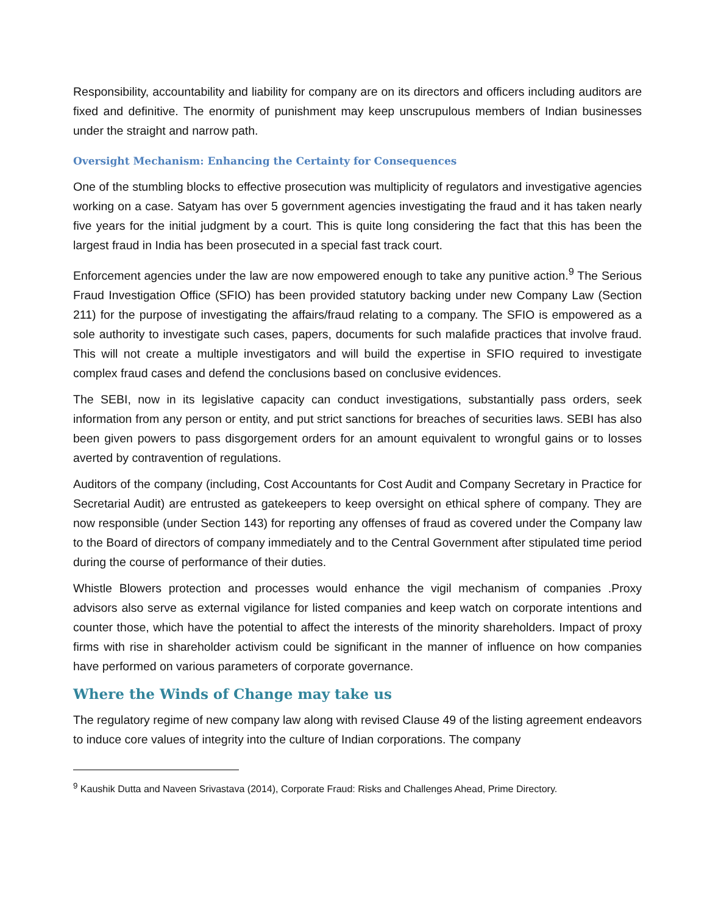Responsibility, accountability and liability for company are on its directors and officers including auditors are fixed and definitive. The enormity of punishment may keep unscrupulous members of Indian businesses under the straight and narrow path.
Oversight Mechanism: Enhancing the Certainty for Consequences
One of the stumbling blocks to effective prosecution was multiplicity of regulators and investigative agencies working on a case. Satyam has over 5 government agencies investigating the fraud and it has taken nearly five years for the initial judgment by a court. This is quite long considering the fact that this has been the largest fraud in India has been prosecuted in a special fast track court.
Enforcement agencies under the law are now empowered enough to take any punitive action.<sup>9</sup> The Serious Fraud Investigation Office (SFIO) has been provided statutory backing under new Company Law (Section 211) for the purpose of investigating the affairs/fraud relating to a company. The SFIO is empowered as a sole authority to investigate such cases, papers, documents for such malafide practices that involve fraud. This will not create a multiple investigators and will build the expertise in SFIO required to investigate complex fraud cases and defend the conclusions based on conclusive evidences.
The SEBI, now in its legislative capacity can conduct investigations, substantially pass orders, seek information from any person or entity, and put strict sanctions for breaches of securities laws. SEBI has also been given powers to pass disgorgement orders for an amount equivalent to wrongful gains or to losses averted by contravention of regulations.
Auditors of the company (including, Cost Accountants for Cost Audit and Company Secretary in Practice for Secretarial Audit) are entrusted as gatekeepers to keep oversight on ethical sphere of company. They are now responsible (under Section 143) for reporting any offenses of fraud as covered under the Company law to the Board of directors of company immediately and to the Central Government after stipulated time period during the course of performance of their duties.
Whistle Blowers protection and processes would enhance the vigil mechanism of companies .Proxy advisors also serve as external vigilance for listed companies and keep watch on corporate intentions and counter those, which have the potential to affect the interests of the minority shareholders. Impact of proxy firms with rise in shareholder activism could be significant in the manner of influence on how companies have performed on various parameters of corporate governance.
Where the Winds of Change may take us
The regulatory regime of new company law along with revised Clause 49 of the listing agreement endeavors to induce core values of integrity into the culture of Indian corporations. The company
<sup>9</sup> Kaushik Dutta and Naveen Srivastava (2014), Corporate Fraud: Risks and Challenges Ahead, Prime Directory.